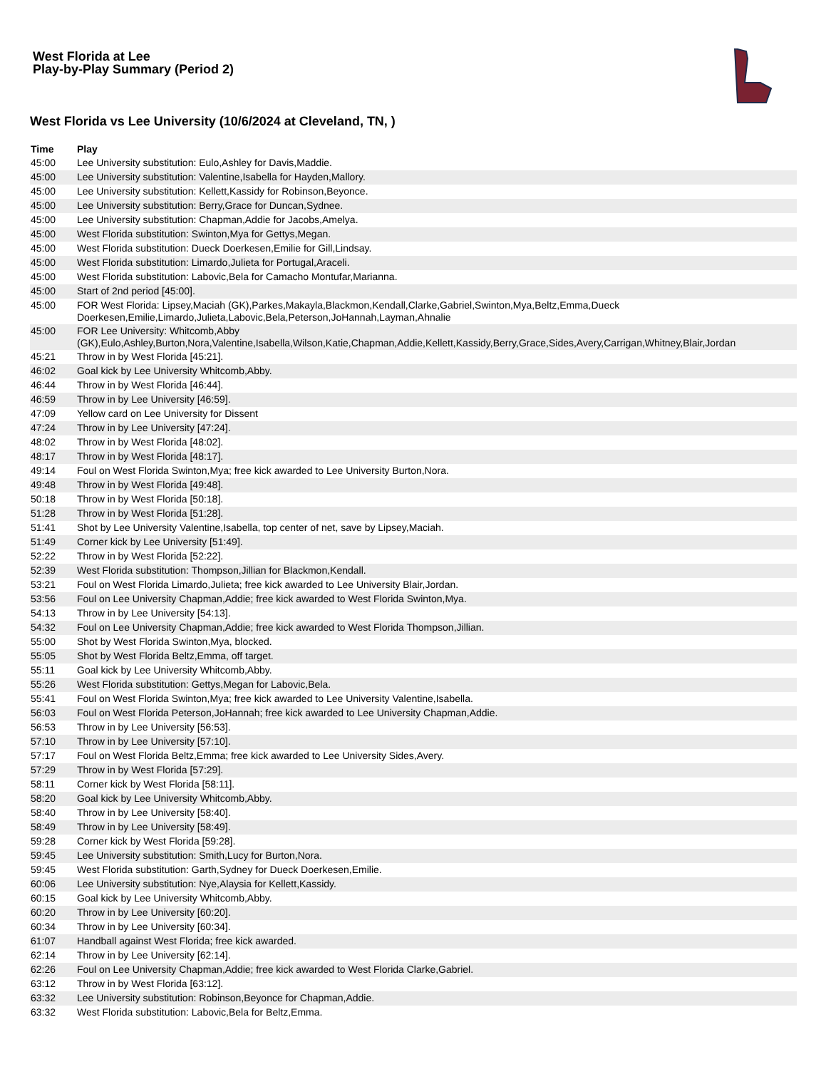West Florida at Lee
Play-by-Play Summary (Period 2)
West Florida vs Lee University (10/6/2024 at Cleveland, TN, )
| Time | Play |
| --- | --- |
| 45:00 | Lee University substitution: Eulo,Ashley for Davis,Maddie. |
| 45:00 | Lee University substitution: Valentine,Isabella for Hayden,Mallory. |
| 45:00 | Lee University substitution: Kellett,Kassidy for Robinson,Beyonce. |
| 45:00 | Lee University substitution: Berry,Grace for Duncan,Sydnee. |
| 45:00 | Lee University substitution: Chapman,Addie for Jacobs,Amelya. |
| 45:00 | West Florida substitution: Swinton,Mya for Gettys,Megan. |
| 45:00 | West Florida substitution: Dueck Doerkesen,Emilie for Gill,Lindsay. |
| 45:00 | West Florida substitution: Limardo,Julieta for Portugal,Araceli. |
| 45:00 | West Florida substitution: Labovic,Bela for Camacho Montufar,Marianna. |
| 45:00 | Start of 2nd period [45:00]. |
| 45:00 | FOR West Florida: Lipsey,Maciah (GK),Parkes,Makayla,Blackmon,Kendall,Clarke,Gabriel,Swinton,Mya,Beltz,Emma,Dueck Doerkesen,Emilie,Limardo,Julieta,Labovic,Bela,Peterson,JoHannah,Layman,Ahnalie |
| 45:00 | FOR Lee University: Whitcomb,Abby (GK),Eulo,Ashley,Burton,Nora,Valentine,Isabella,Wilson,Katie,Chapman,Addie,Kellett,Kassidy,Berry,Grace,Sides,Avery,Carrigan,Whitney,Blair,Jordan |
| 45:21 | Throw in by West Florida [45:21]. |
| 46:02 | Goal kick by Lee University Whitcomb,Abby. |
| 46:44 | Throw in by West Florida [46:44]. |
| 46:59 | Throw in by Lee University [46:59]. |
| 47:09 | Yellow card on Lee University for Dissent |
| 47:24 | Throw in by Lee University [47:24]. |
| 48:02 | Throw in by West Florida [48:02]. |
| 48:17 | Throw in by West Florida [48:17]. |
| 49:14 | Foul on West Florida Swinton,Mya; free kick awarded to Lee University Burton,Nora. |
| 49:48 | Throw in by West Florida [49:48]. |
| 50:18 | Throw in by West Florida [50:18]. |
| 51:28 | Throw in by West Florida [51:28]. |
| 51:41 | Shot by Lee University Valentine,Isabella, top center of net, save by Lipsey,Maciah. |
| 51:49 | Corner kick by Lee University [51:49]. |
| 52:22 | Throw in by West Florida [52:22]. |
| 52:39 | West Florida substitution: Thompson,Jillian for Blackmon,Kendall. |
| 53:21 | Foul on West Florida Limardo,Julieta; free kick awarded to Lee University Blair,Jordan. |
| 53:56 | Foul on Lee University Chapman,Addie; free kick awarded to West Florida Swinton,Mya. |
| 54:13 | Throw in by Lee University [54:13]. |
| 54:32 | Foul on Lee University Chapman,Addie; free kick awarded to West Florida Thompson,Jillian. |
| 55:00 | Shot by West Florida Swinton,Mya, blocked. |
| 55:05 | Shot by West Florida Beltz,Emma, off target. |
| 55:11 | Goal kick by Lee University Whitcomb,Abby. |
| 55:26 | West Florida substitution: Gettys,Megan for Labovic,Bela. |
| 55:41 | Foul on West Florida Swinton,Mya; free kick awarded to Lee University Valentine,Isabella. |
| 56:03 | Foul on West Florida Peterson,JoHannah; free kick awarded to Lee University Chapman,Addie. |
| 56:53 | Throw in by Lee University [56:53]. |
| 57:10 | Throw in by Lee University [57:10]. |
| 57:17 | Foul on West Florida Beltz,Emma; free kick awarded to Lee University Sides,Avery. |
| 57:29 | Throw in by West Florida [57:29]. |
| 58:11 | Corner kick by West Florida [58:11]. |
| 58:20 | Goal kick by Lee University Whitcomb,Abby. |
| 58:40 | Throw in by Lee University [58:40]. |
| 58:49 | Throw in by Lee University [58:49]. |
| 59:28 | Corner kick by West Florida [59:28]. |
| 59:45 | Lee University substitution: Smith,Lucy for Burton,Nora. |
| 59:45 | West Florida substitution: Garth,Sydney for Dueck Doerkesen,Emilie. |
| 60:06 | Lee University substitution: Nye,Alaysia for Kellett,Kassidy. |
| 60:15 | Goal kick by Lee University Whitcomb,Abby. |
| 60:20 | Throw in by Lee University [60:20]. |
| 60:34 | Throw in by Lee University [60:34]. |
| 61:07 | Handball against West Florida; free kick awarded. |
| 62:14 | Throw in by Lee University [62:14]. |
| 62:26 | Foul on Lee University Chapman,Addie; free kick awarded to West Florida Clarke,Gabriel. |
| 63:12 | Throw in by West Florida [63:12]. |
| 63:32 | Lee University substitution: Robinson,Beyonce for Chapman,Addie. |
| 63:32 | West Florida substitution: Labovic,Bela for Beltz,Emma. |